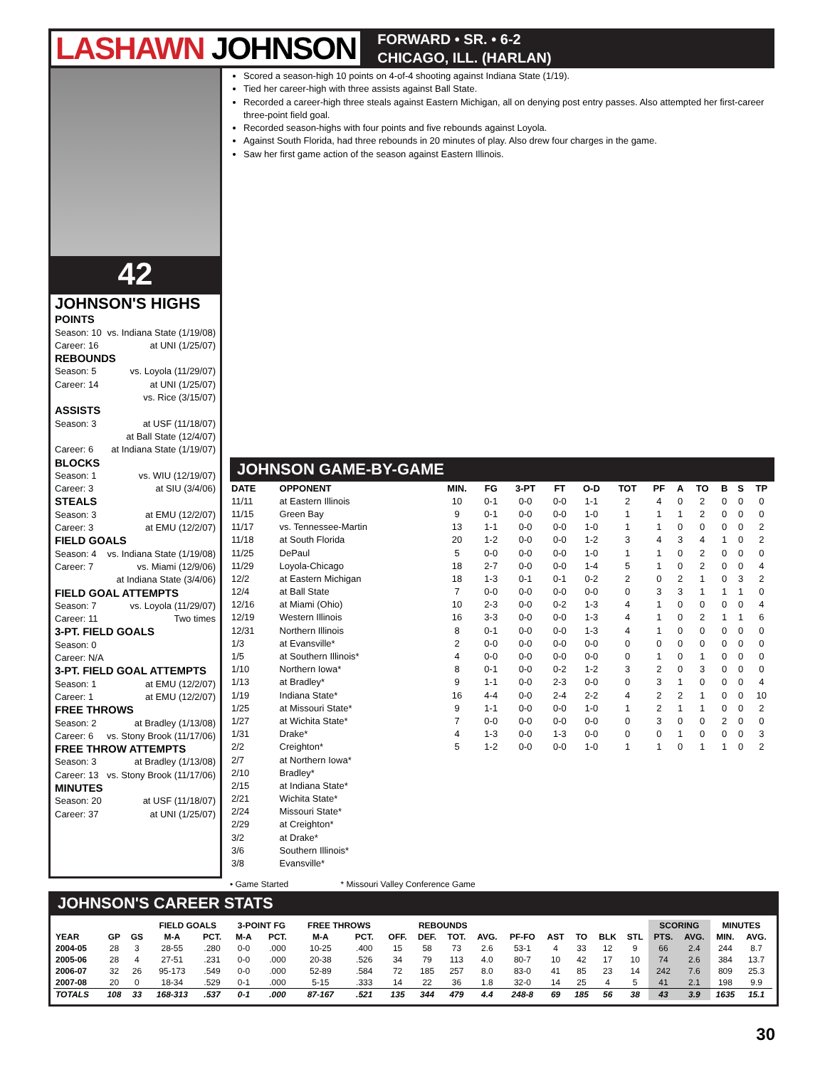LASHAWN JOHNSON
FORWARD • SR. • 6-2
CHICAGO, ILL. (HARLAN)
42
JOHNSON'S HIGHS
POINTS
Season: 10 vs. Indiana State (1/19/08)
Career: 16 at UNI (1/25/07)
REBOUNDS
Season: 5 vs. Loyola (11/29/07)
Career: 14 at UNI (1/25/07)
vs. Rice (3/15/07)
ASSISTS
Season: 3 at USF (11/18/07)
at Ball State (12/4/07)
Career: 6 at Indiana State (1/19/07)
BLOCKS
Season: 1 vs. WIU (12/19/07)
Career: 3 at SIU (3/4/06)
STEALS
Season: 3 at EMU (12/2/07)
Career: 3 at EMU (12/2/07)
FIELD GOALS
Season: 4 vs. Indiana State (1/19/08)
Career: 7 vs. Miami (12/9/06)
at Indiana State (3/4/06)
FIELD GOAL ATTEMPTS
Season: 7 vs. Loyola (11/29/07)
Career: 11 Two times
3-PT. FIELD GOALS
Season: 0
Career: N/A
3-PT. FIELD GOAL ATTEMPTS
Season: 1 at EMU (12/2/07)
Career: 1 at EMU (12/2/07)
FREE THROWS
Season: 2 at Bradley (1/13/08)
Career: 6 vs. Stony Brook (11/17/06)
FREE THROW ATTEMPTS
Season: 3 at Bradley (1/13/08)
Career: 13 vs. Stony Brook (11/17/06)
MINUTES
Season: 20 at USF (11/18/07)
Career: 37 at UNI (1/25/07)
Scored a season-high 10 points on 4-of-4 shooting against Indiana State (1/19).
Tied her career-high with three assists against Ball State.
Recorded a career-high three steals against Eastern Michigan, all on denying post entry passes. Also attempted her first-career three-point field goal.
Recorded season-highs with four points and five rebounds against Loyola.
Against South Florida, had three rebounds in 20 minutes of play. Also drew four charges in the game.
Saw her first game action of the season against Eastern Illinois.
JOHNSON GAME-BY-GAME
| DATE | OPPONENT | MIN. | FG | 3-PT | FT | O-D | TOT | PF | A | TO | B | S | TP |
| --- | --- | --- | --- | --- | --- | --- | --- | --- | --- | --- | --- | --- | --- |
| 11/11 | at Eastern Illinois | 10 | 0-1 | 0-0 | 0-0 | 1-1 | 2 | 4 | 0 | 2 | 0 | 0 | 0 |
| 11/15 | Green Bay | 9 | 0-1 | 0-0 | 0-0 | 1-0 | 1 | 1 | 1 | 2 | 0 | 0 | 0 |
| 11/17 | vs. Tennessee-Martin | 13 | 1-1 | 0-0 | 0-0 | 1-0 | 1 | 1 | 0 | 0 | 0 | 0 | 2 |
| 11/18 | at South Florida | 20 | 1-2 | 0-0 | 0-0 | 1-2 | 3 | 4 | 3 | 4 | 1 | 0 | 2 |
| 11/25 | DePaul | 5 | 0-0 | 0-0 | 0-0 | 1-0 | 1 | 1 | 0 | 2 | 0 | 0 | 0 |
| 11/29 | Loyola-Chicago | 18 | 2-7 | 0-0 | 0-0 | 1-4 | 5 | 1 | 0 | 2 | 0 | 0 | 4 |
| 12/2 | at Eastern Michigan | 18 | 1-3 | 0-1 | 0-1 | 0-2 | 2 | 0 | 2 | 1 | 0 | 3 | 2 |
| 12/4 | at Ball State | 7 | 0-0 | 0-0 | 0-0 | 0-0 | 0 | 3 | 3 | 1 | 1 | 1 | 0 |
| 12/16 | at Miami (Ohio) | 10 | 2-3 | 0-0 | 0-2 | 1-3 | 4 | 1 | 0 | 0 | 0 | 0 | 4 |
| 12/19 | Western Illinois | 16 | 3-3 | 0-0 | 0-0 | 1-3 | 4 | 1 | 0 | 2 | 1 | 1 | 6 |
| 12/31 | Northern Illinois | 8 | 0-1 | 0-0 | 0-0 | 1-3 | 4 | 1 | 0 | 0 | 0 | 0 | 0 |
| 1/3 | at Evansville* | 2 | 0-0 | 0-0 | 0-0 | 0-0 | 0 | 0 | 0 | 0 | 0 | 0 | 0 |
| 1/5 | at Southern Illinois* | 4 | 0-0 | 0-0 | 0-0 | 0-0 | 0 | 1 | 0 | 1 | 0 | 0 | 0 |
| 1/10 | Northern Iowa* | 8 | 0-1 | 0-0 | 0-2 | 1-2 | 3 | 2 | 0 | 3 | 0 | 0 | 0 |
| 1/13 | at Bradley* | 9 | 1-1 | 0-0 | 2-3 | 0-0 | 0 | 3 | 1 | 0 | 0 | 0 | 4 |
| 1/19 | Indiana State* | 16 | 4-4 | 0-0 | 2-4 | 2-2 | 4 | 2 | 2 | 1 | 0 | 0 | 10 |
| 1/25 | at Missouri State* | 9 | 1-1 | 0-0 | 0-0 | 1-0 | 1 | 2 | 1 | 1 | 0 | 0 | 2 |
| 1/27 | at Wichita State* | 7 | 0-0 | 0-0 | 0-0 | 0-0 | 0 | 3 | 0 | 0 | 2 | 0 | 0 |
| 1/31 | Drake* | 4 | 1-3 | 0-0 | 1-3 | 0-0 | 0 | 0 | 1 | 0 | 0 | 0 | 3 |
| 2/2 | Creighton* | 5 | 1-2 | 0-0 | 0-0 | 1-0 | 1 | 1 | 0 | 1 | 1 | 0 | 2 |
| 2/7 | at Northern Iowa* | | | | | | | | | | | | |
| 2/10 | Bradley* | | | | | | | | | | | | |
| 2/15 | at Indiana State* | | | | | | | | | | | | |
| 2/21 | Wichita State* | | | | | | | | | | | | |
| 2/24 | Missouri State* | | | | | | | | | | | | |
| 2/29 | at Creighton* | | | | | | | | | | | | |
| 3/2 | at Drake* | | | | | | | | | | | | |
| 3/6 | Southern Illinois* | | | | | | | | | | | | |
| 3/8 | Evansville* | | | | | | | | | | | | |
• Game Started * Missouri Valley Conference Game
JOHNSON'S CAREER STATS
| | | | FIELD GOALS | | 3-POINT FG | | FREE THROWS | | REBOUNDS | | | | | | | | | SCORING | | MINUTES | |
| --- | --- | --- | --- | --- | --- | --- | --- | --- | --- | --- | --- | --- | --- | --- | --- | --- | --- | --- | --- | --- | --- |
| YEAR | GP | GS | M-A | PCT. | M-A | PCT. | M-A | PCT. | OFF. | DEF. | TOT. | AVG. | PF-FO | AST | TO | BLK | STL | PTS. | AVG. | MIN. | AVG. |
| 2004-05 | 28 | 3 | 28-55 | .280 | 0-0 | .000 | 10-25 | .400 | 15 | 58 | 73 | 2.6 | 53-1 | 4 | 33 | 12 | 9 | 66 | 2.4 | 244 | 8.7 |
| 2005-06 | 28 | 4 | 27-51 | .231 | 0-0 | .000 | 20-38 | .526 | 34 | 79 | 113 | 4.0 | 80-7 | 10 | 42 | 17 | 10 | 74 | 2.6 | 384 | 13.7 |
| 2006-07 | 32 | 26 | 95-173 | .549 | 0-0 | .000 | 52-89 | .584 | 72 | 185 | 257 | 8.0 | 83-0 | 41 | 85 | 23 | 14 | 242 | 7.6 | 809 | 25.3 |
| 2007-08 | 20 | 0 | 18-34 | .529 | 0-1 | .000 | 5-15 | .333 | 14 | 22 | 36 | 1.8 | 32-0 | 14 | 25 | 4 | 5 | 41 | 2.1 | 198 | 9.9 |
| TOTALS | 108 | 33 | 168-313 | .537 | 0-1 | .000 | 87-167 | .521 | 135 | 344 | 479 | 4.4 | 248-8 | 69 | 185 | 56 | 38 | 43 | 3.9 | 1635 | 15.1 |
30